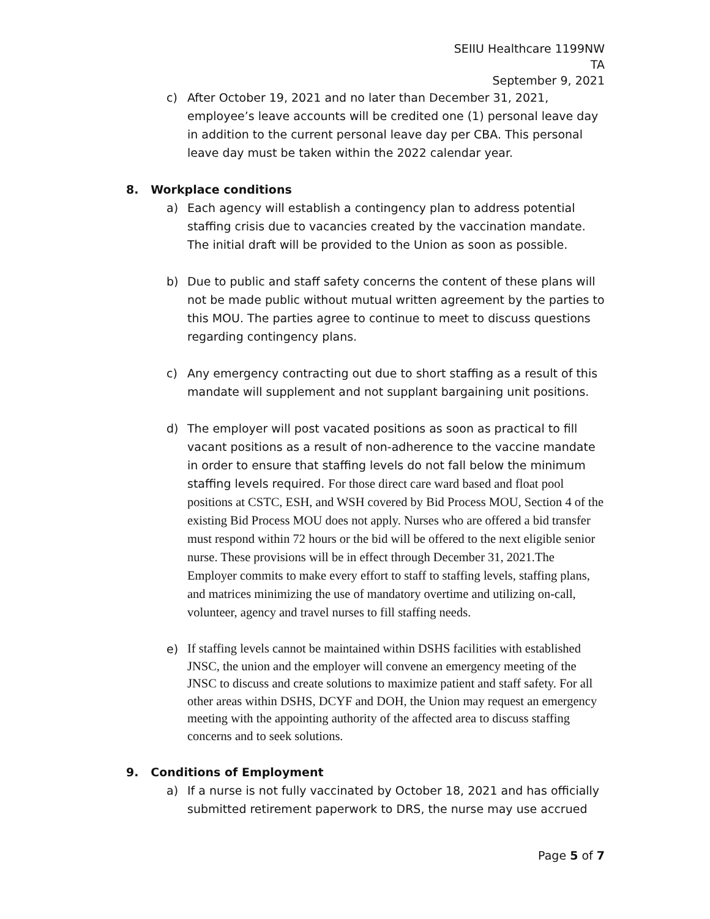SEIIU Healthcare 1199NW
TA
September 9, 2021
c) After October 19, 2021 and no later than December 31, 2021, employee’s leave accounts will be credited one (1) personal leave day in addition to the current personal leave day per CBA. This personal leave day must be taken within the 2022 calendar year.
8. Workplace conditions
a) Each agency will establish a contingency plan to address potential staffing crisis due to vacancies created by the vaccination mandate. The initial draft will be provided to the Union as soon as possible.
b) Due to public and staff safety concerns the content of these plans will not be made public without mutual written agreement by the parties to this MOU. The parties agree to continue to meet to discuss questions regarding contingency plans.
c) Any emergency contracting out due to short staffing as a result of this mandate will supplement and not supplant bargaining unit positions.
d) The employer will post vacated positions as soon as practical to fill vacant positions as a result of non-adherence to the vaccine mandate in order to ensure that staffing levels do not fall below the minimum staffing levels required. For those direct care ward based and float pool positions at CSTC, ESH, and WSH covered by Bid Process MOU, Section 4 of the existing Bid Process MOU does not apply. Nurses who are offered a bid transfer must respond within 72 hours or the bid will be offered to the next eligible senior nurse. These provisions will be in effect through December 31, 2021.The Employer commits to make every effort to staff to staffing levels, staffing plans, and matrices minimizing the use of mandatory overtime and utilizing on-call, volunteer, agency and travel nurses to fill staffing needs.
e)
If staffing levels cannot be maintained within DSHS facilities with established JNSC, the union and the employer will convene an emergency meeting of the JNSC to discuss and create solutions to maximize patient and staff safety. For all other areas within DSHS, DCYF and DOH, the Union may request an emergency meeting with the appointing authority of the affected area to discuss staffing concerns and to seek solutions.
9. Conditions of Employment
a) If a nurse is not fully vaccinated by October 18, 2021 and has officially submitted retirement paperwork to DRS, the nurse may use accrued
Page 5 of 7